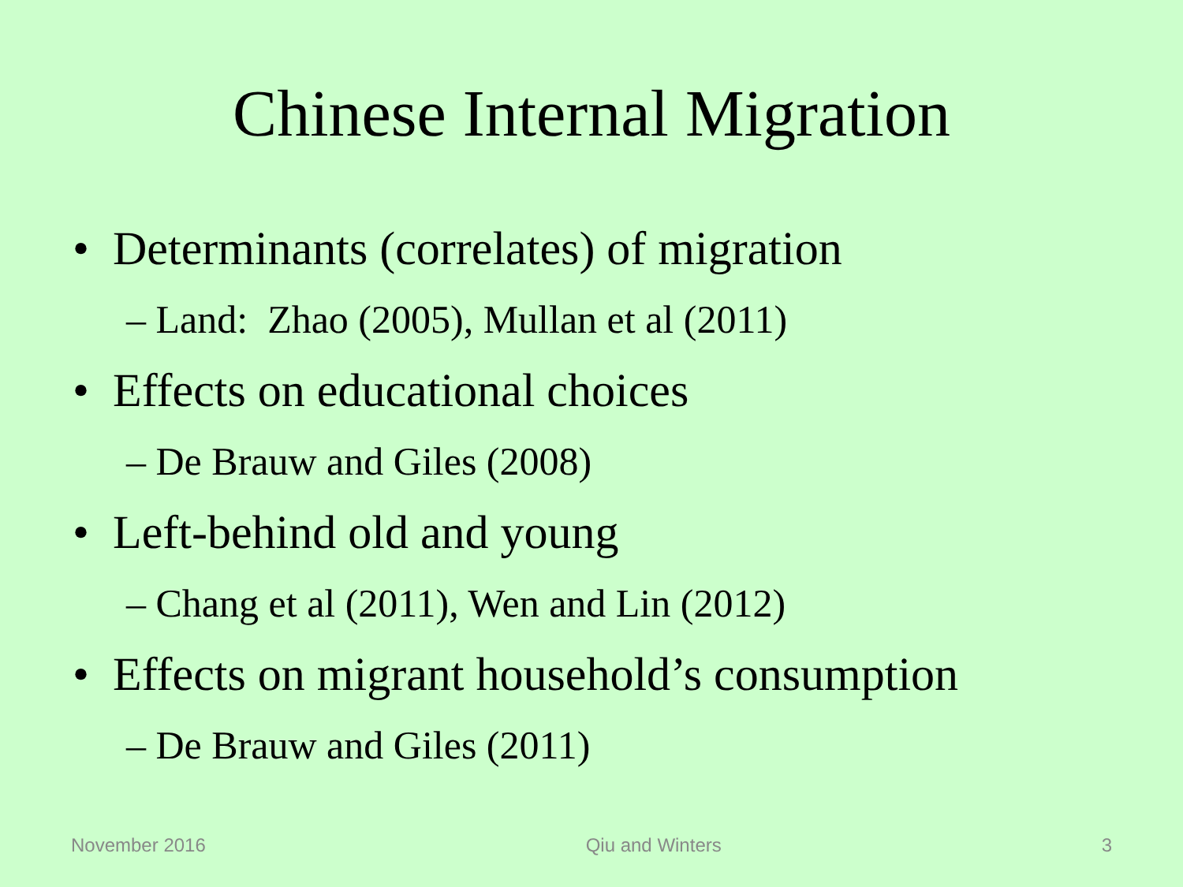Chinese Internal Migration
• Determinants (correlates) of migration
– Land: Zhao (2005), Mullan et al (2011)
• Effects on educational choices
– De Brauw and Giles (2008)
• Left-behind old and young
– Chang et al (2011), Wen and Lin (2012)
• Effects on migrant household’s consumption
– De Brauw and Giles (2011)
November 2016 Qiu and Winters 3